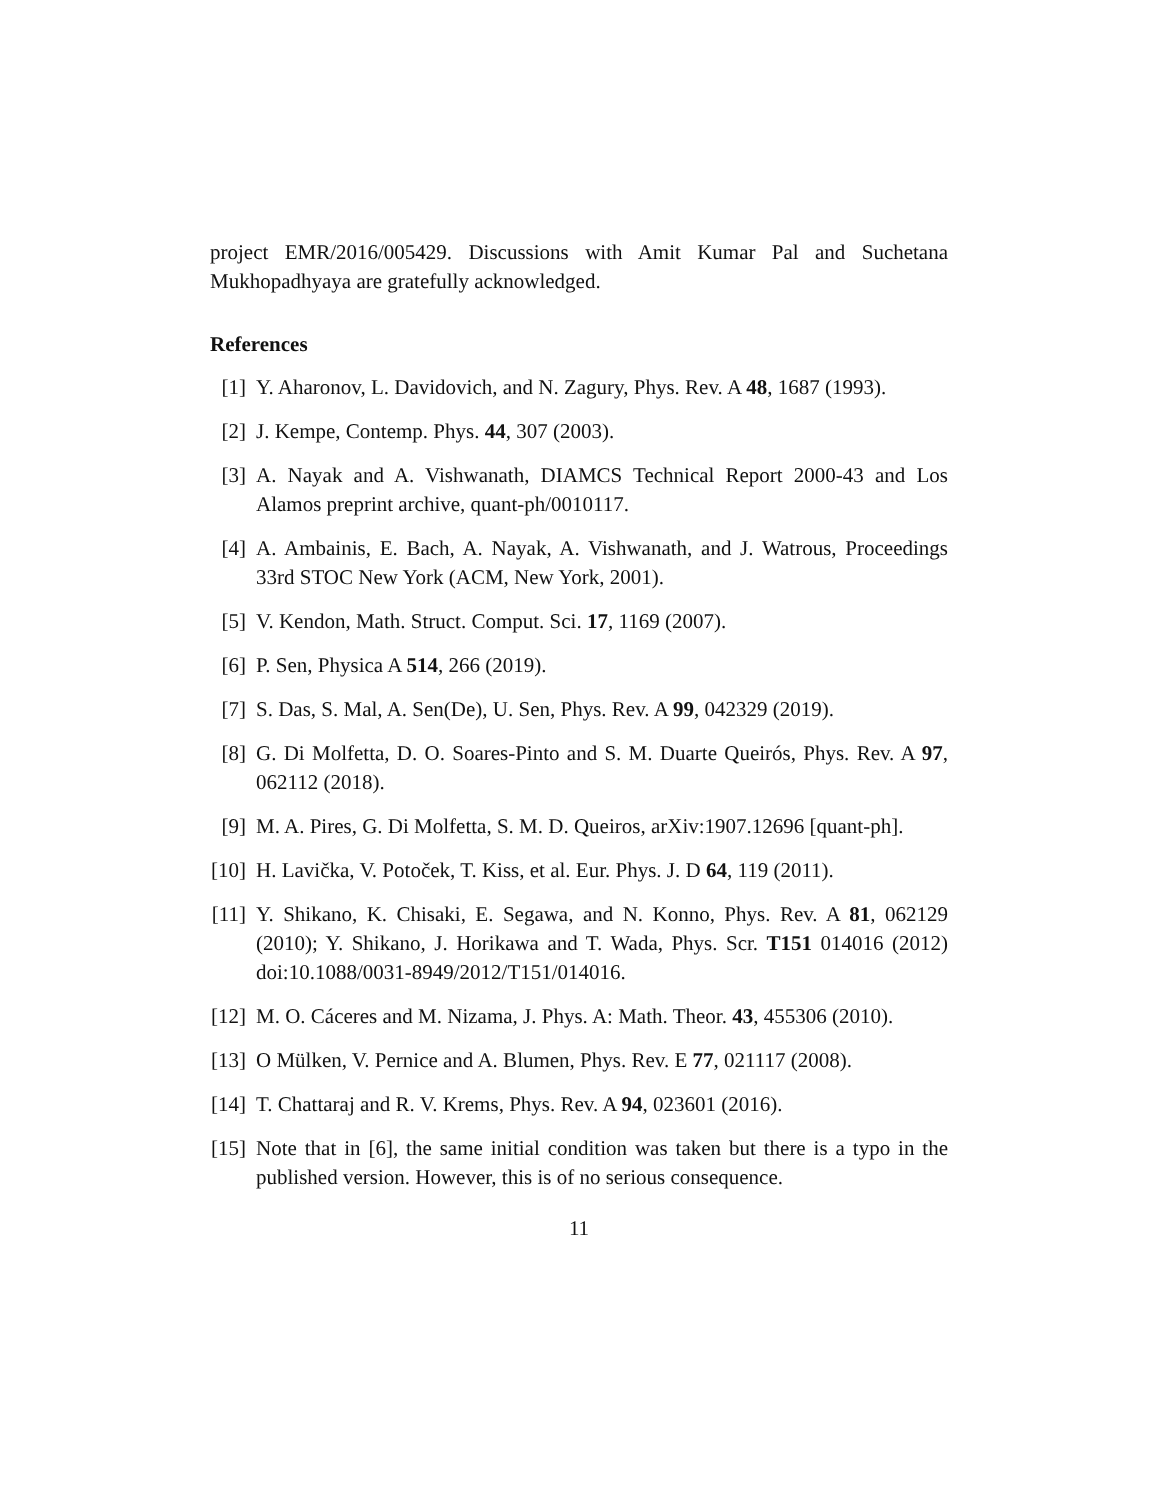project EMR/2016/005429. Discussions with Amit Kumar Pal and Suchetana Mukhopadhyaya are gratefully acknowledged.
References
[1] Y. Aharonov, L. Davidovich, and N. Zagury, Phys. Rev. A 48, 1687 (1993).
[2] J. Kempe, Contemp. Phys. 44, 307 (2003).
[3] A. Nayak and A. Vishwanath, DIAMCS Technical Report 2000-43 and Los Alamos preprint archive, quant-ph/0010117.
[4] A. Ambainis, E. Bach, A. Nayak, A. Vishwanath, and J. Watrous, Proceedings 33rd STOC New York (ACM, New York, 2001).
[5] V. Kendon, Math. Struct. Comput. Sci. 17, 1169 (2007).
[6] P. Sen, Physica A 514, 266 (2019).
[7] S. Das, S. Mal, A. Sen(De), U. Sen, Phys. Rev. A 99, 042329 (2019).
[8] G. Di Molfetta, D. O. Soares-Pinto and S. M. Duarte Queirós, Phys. Rev. A 97, 062112 (2018).
[9] M. A. Pires, G. Di Molfetta, S. M. D. Queiros, arXiv:1907.12696 [quant-ph].
[10] H. Lavička, V. Potoček, T. Kiss, et al. Eur. Phys. J. D 64, 119 (2011).
[11] Y. Shikano, K. Chisaki, E. Segawa, and N. Konno, Phys. Rev. A 81, 062129 (2010); Y. Shikano, J. Horikawa and T. Wada, Phys. Scr. T151 014016 (2012) doi:10.1088/0031-8949/2012/T151/014016.
[12] M. O. Cáceres and M. Nizama, J. Phys. A: Math. Theor. 43, 455306 (2010).
[13] O Mülken, V. Pernice and A. Blumen, Phys. Rev. E 77, 021117 (2008).
[14] T. Chattaraj and R. V. Krems, Phys. Rev. A 94, 023601 (2016).
[15] Note that in [6], the same initial condition was taken but there is a typo in the published version. However, this is of no serious consequence.
11